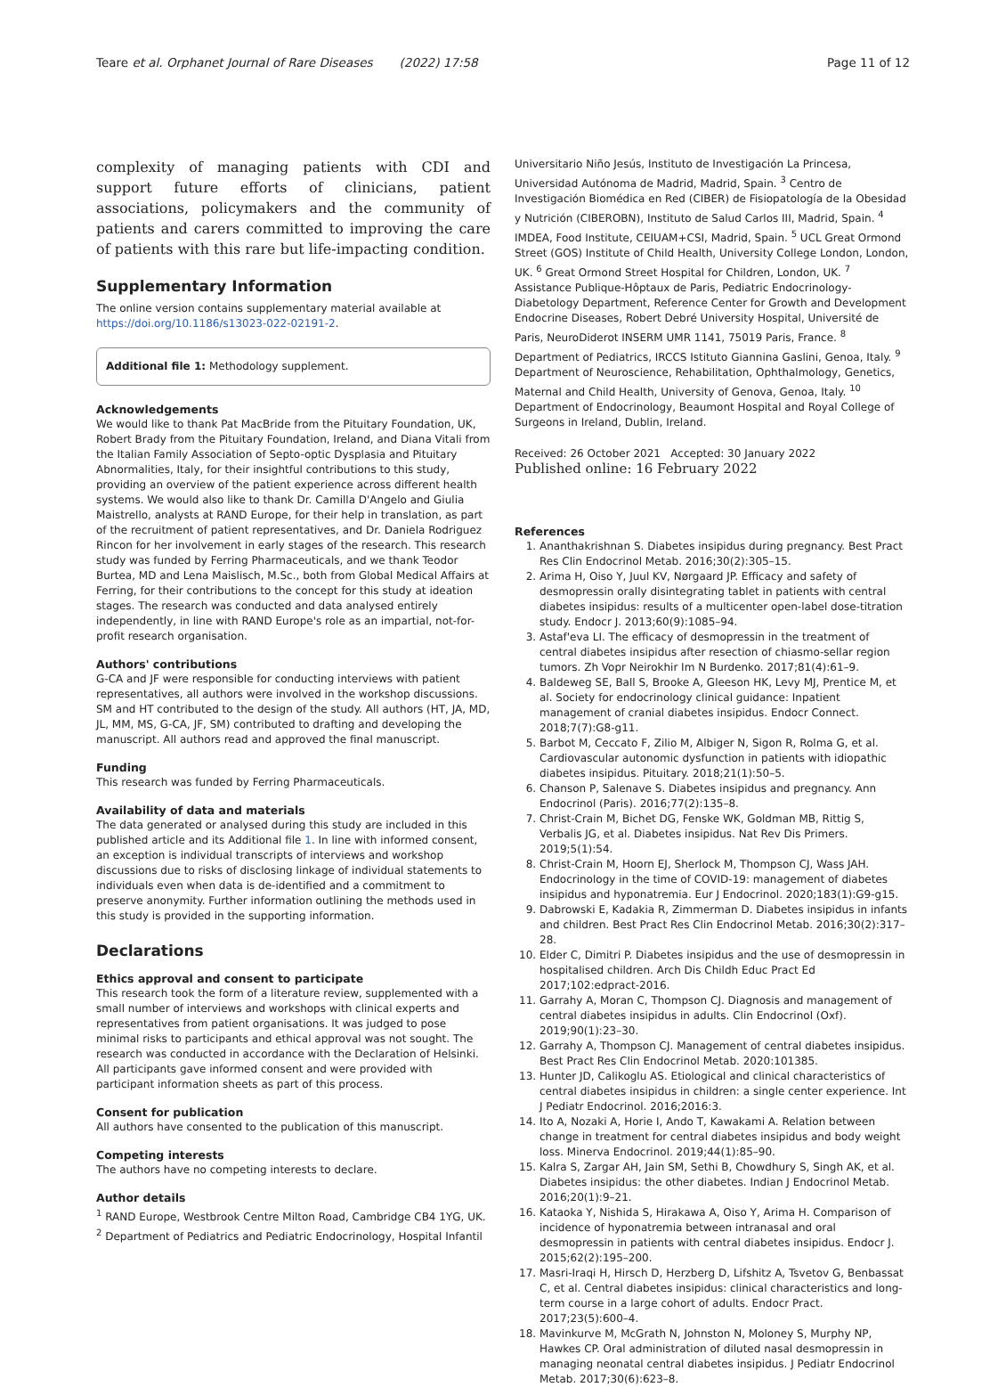Teare et al. Orphanet Journal of Rare Diseases (2022) 17:58 Page 11 of 12
complexity of managing patients with CDI and support future efforts of clinicians, patient associations, policymakers and the community of patients and carers committed to improving the care of patients with this rare but life-impacting condition.
Supplementary Information
The online version contains supplementary material available at https://doi.org/10.1186/s13023-022-02191-2.
Additional file 1: Methodology supplement.
Acknowledgements
We would like to thank Pat MacBride from the Pituitary Foundation, UK, Robert Brady from the Pituitary Foundation, Ireland, and Diana Vitali from the Italian Family Association of Septo-optic Dysplasia and Pituitary Abnormalities, Italy, for their insightful contributions to this study, providing an overview of the patient experience across different health systems. We would also like to thank Dr. Camilla D'Angelo and Giulia Maistrello, analysts at RAND Europe, for their help in translation, as part of the recruitment of patient representatives, and Dr. Daniela Rodriguez Rincon for her involvement in early stages of the research. This research study was funded by Ferring Pharmaceuticals, and we thank Teodor Burtea, MD and Lena Maislisch, M.Sc., both from Global Medical Affairs at Ferring, for their contributions to the concept for this study at ideation stages. The research was conducted and data analysed entirely independently, in line with RAND Europe's role as an impartial, not-for-profit research organisation.
Authors' contributions
G-CA and JF were responsible for conducting interviews with patient representatives, all authors were involved in the workshop discussions. SM and HT contributed to the design of the study. All authors (HT, JA, MD, JL, MM, MS, G-CA, JF, SM) contributed to drafting and developing the manuscript. All authors read and approved the final manuscript.
Funding
This research was funded by Ferring Pharmaceuticals.
Availability of data and materials
The data generated or analysed during this study are included in this published article and its Additional file 1. In line with informed consent, an exception is individual transcripts of interviews and workshop discussions due to risks of disclosing linkage of individual statements to individuals even when data is de-identified and a commitment to preserve anonymity. Further information outlining the methods used in this study is provided in the supporting information.
Declarations
Ethics approval and consent to participate
This research took the form of a literature review, supplemented with a small number of interviews and workshops with clinical experts and representatives from patient organisations. It was judged to pose minimal risks to participants and ethical approval was not sought. The research was conducted in accordance with the Declaration of Helsinki. All participants gave informed consent and were provided with participant information sheets as part of this process.
Consent for publication
All authors have consented to the publication of this manuscript.
Competing interests
The authors have no competing interests to declare.
Author details
<sup>1</sup> RAND Europe, Westbrook Centre Milton Road, Cambridge CB4 1YG, UK. <sup>2</sup> Department of Pediatrics and Pediatric Endocrinology, Hospital Infantil
Universitario Niño Jesús, Instituto de Investigación La Princesa, Universidad Autónoma de Madrid, Madrid, Spain. <sup>3</sup> Centro de Investigación Biomédica en Red (CIBER) de Fisiopatología de la Obesidad y Nutrición (CIBEROBN), Instituto de Salud Carlos III, Madrid, Spain. <sup>4</sup> IMDEA, Food Institute, CEIUAM+CSI, Madrid, Spain. <sup>5</sup> UCL Great Ormond Street (GOS) Institute of Child Health, University College London, London, UK. <sup>6</sup> Great Ormond Street Hospital for Children, London, UK. <sup>7</sup> Assistance Publique-Hôptaux de Paris, Pediatric Endocrinology-Diabetology Department, Reference Center for Growth and Development Endocrine Diseases, Robert Debré University Hospital, Université de Paris, NeuroDiderot INSERM UMR 1141, 75019 Paris, France. <sup>8</sup> Department of Pediatrics, IRCCS Istituto Giannina Gaslini, Genoa, Italy. <sup>9</sup> Department of Neuroscience, Rehabilitation, Ophthalmology, Genetics, Maternal and Child Health, University of Genova, Genoa, Italy. <sup>10</sup> Department of Endocrinology, Beaumont Hospital and Royal College of Surgeons in Ireland, Dublin, Ireland.
Received: 26 October 2021 Accepted: 30 January 2022
Published online: 16 February 2022
References
1. Ananthakrishnan S. Diabetes insipidus during pregnancy. Best Pract Res Clin Endocrinol Metab. 2016;30(2):305–15.
2. Arima H, Oiso Y, Juul KV, Nørgaard JP. Efficacy and safety of desmopressin orally disintegrating tablet in patients with central diabetes insipidus: results of a multicenter open-label dose-titration study. Endocr J. 2013;60(9):1085–94.
3. Astaf'eva LI. The efficacy of desmopressin in the treatment of central diabetes insipidus after resection of chiasmo-sellar region tumors. Zh Vopr Neirokhir Im N Burdenko. 2017;81(4):61–9.
4. Baldeweg SE, Ball S, Brooke A, Gleeson HK, Levy MJ, Prentice M, et al. Society for endocrinology clinical guidance: Inpatient management of cranial diabetes insipidus. Endocr Connect. 2018;7(7):G8-g11.
5. Barbot M, Ceccato F, Zilio M, Albiger N, Sigon R, Rolma G, et al. Cardiovascular autonomic dysfunction in patients with idiopathic diabetes insipidus. Pituitary. 2018;21(1):50–5.
6. Chanson P, Salenave S. Diabetes insipidus and pregnancy. Ann Endocrinol (Paris). 2016;77(2):135–8.
7. Christ-Crain M, Bichet DG, Fenske WK, Goldman MB, Rittig S, Verbalis JG, et al. Diabetes insipidus. Nat Rev Dis Primers. 2019;5(1):54.
8. Christ-Crain M, Hoorn EJ, Sherlock M, Thompson CJ, Wass JAH. Endocrinology in the time of COVID-19: management of diabetes insipidus and hyponatremia. Eur J Endocrinol. 2020;183(1):G9-g15.
9. Dabrowski E, Kadakia R, Zimmerman D. Diabetes insipidus in infants and children. Best Pract Res Clin Endocrinol Metab. 2016;30(2):317–28.
10. Elder C, Dimitri P. Diabetes insipidus and the use of desmopressin in hospitalised children. Arch Dis Childh Educ Pract Ed 2017;102:edpract-2016.
11. Garrahy A, Moran C, Thompson CJ. Diagnosis and management of central diabetes insipidus in adults. Clin Endocrinol (Oxf). 2019;90(1):23–30.
12. Garrahy A, Thompson CJ. Management of central diabetes insipidus. Best Pract Res Clin Endocrinol Metab. 2020:101385.
13. Hunter JD, Calikoglu AS. Etiological and clinical characteristics of central diabetes insipidus in children: a single center experience. Int J Pediatr Endocrinol. 2016;2016:3.
14. Ito A, Nozaki A, Horie I, Ando T, Kawakami A. Relation between change in treatment for central diabetes insipidus and body weight loss. Minerva Endocrinol. 2019;44(1):85–90.
15. Kalra S, Zargar AH, Jain SM, Sethi B, Chowdhury S, Singh AK, et al. Diabetes insipidus: the other diabetes. Indian J Endocrinol Metab. 2016;20(1):9–21.
16. Kataoka Y, Nishida S, Hirakawa A, Oiso Y, Arima H. Comparison of incidence of hyponatremia between intranasal and oral desmopressin in patients with central diabetes insipidus. Endocr J. 2015;62(2):195–200.
17. Masri-Iraqi H, Hirsch D, Herzberg D, Lifshitz A, Tsvetov G, Benbassat C, et al. Central diabetes insipidus: clinical characteristics and long-term course in a large cohort of adults. Endocr Pract. 2017;23(5):600–4.
18. Mavinkurve M, McGrath N, Johnston N, Moloney S, Murphy NP, Hawkes CP. Oral administration of diluted nasal desmopressin in managing neonatal central diabetes insipidus. J Pediatr Endocrinol Metab. 2017;30(6):623–8.